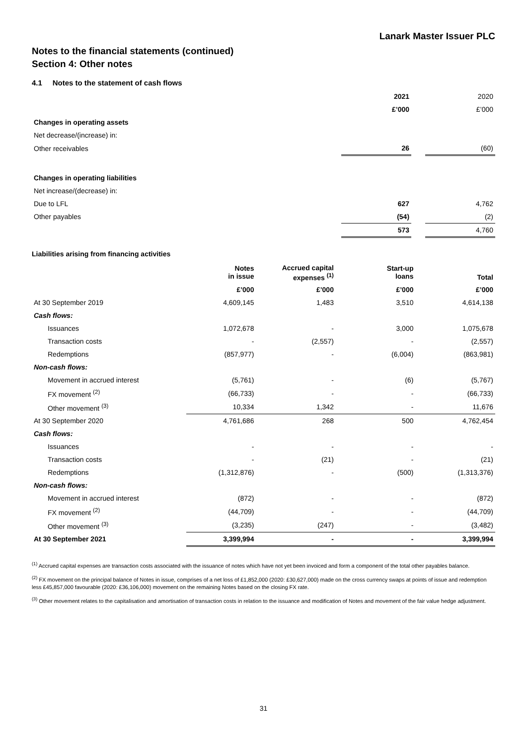Lanark Master Issuer PLC
Notes to the financial statements (continued)
Section 4: Other notes
4.1 Notes to the statement of cash flows
| | 2021 | | 2020 |
| | £’000 | | £’000 |
| Changes in operating assets | | | |
| Net decrease/(increase) in: | | | |
| Other receivables | 26 | | (60) |
| Changes in operating liabilities | | | |
| Net increase/(decrease) in: | | | |
| Due to LFL | 627 | | 4,762 |
| Other payables | (54) | | (2) |
| | 573 | | 4,760 |
Liabilities arising from financing activities
| | Notes in issue | Accrued capital expenses <sup>(1)</sup> | Start-up loans | Total |
| --- | --- | --- | --- | --- |
| | £’000 | £’000 | £’000 | £’000 |
| At 30 September 2019 | 4,609,145 | 1,483 | 3,510 | 4,614,138 |
| Cash flows: | | | | |
| Issuances | 1,072,678 | - | 3,000 | 1,075,678 |
| Transaction costs | - | (2,557) | - | (2,557) |
| Redemptions | (857,977) | - | (6,004) | (863,981) |
| Non-cash flows: | | | | |
| Movement in accrued interest | (5,761) | - | (6) | (5,767) |
| FX movement <sup>(2)</sup> | (66,733) | - | - | (66,733) |
| Other movement <sup>(3)</sup> | 10,334 | 1,342 | - | 11,676 |
| At 30 September 2020 | 4,761,686 | 268 | 500 | 4,762,454 |
| Cash flows: | | | | |
| Issuances | - | - | - | - |
| Transaction costs | - | (21) | - | (21) |
| Redemptions | (1,312,876) | - | (500) | (1,313,376) |
| Non-cash flows: | | | | |
| Movement in accrued interest | (872) | - | - | (872) |
| FX movement <sup>(2)</sup> | (44,709) | - | - | (44,709) |
| Other movement <sup>(3)</sup> | (3,235) | (247) | - | (3,482) |
| At 30 September 2021 | 3,399,994 | - | - | 3,399,994 |
<sup>(1)</sup> Accrued capital expenses are transaction costs associated with the issuance of notes which have not yet been invoiced and form a component of the total other payables balance.
<sup>(2)</sup> FX movement on the principal balance of Notes in issue, comprises of a net loss of £1,852,000 (2020: £30,627,000) made on the cross currency swaps at points of issue and redemption less £45,857,000 favourable (2020: £36,106,000) movement on the remaining Notes based on the closing FX rate.
<sup>(3)</sup> Other movement relates to the capitalisation and amortisation of transaction costs in relation to the issuance and modification of Notes and movement of the fair value hedge adjustment.
31